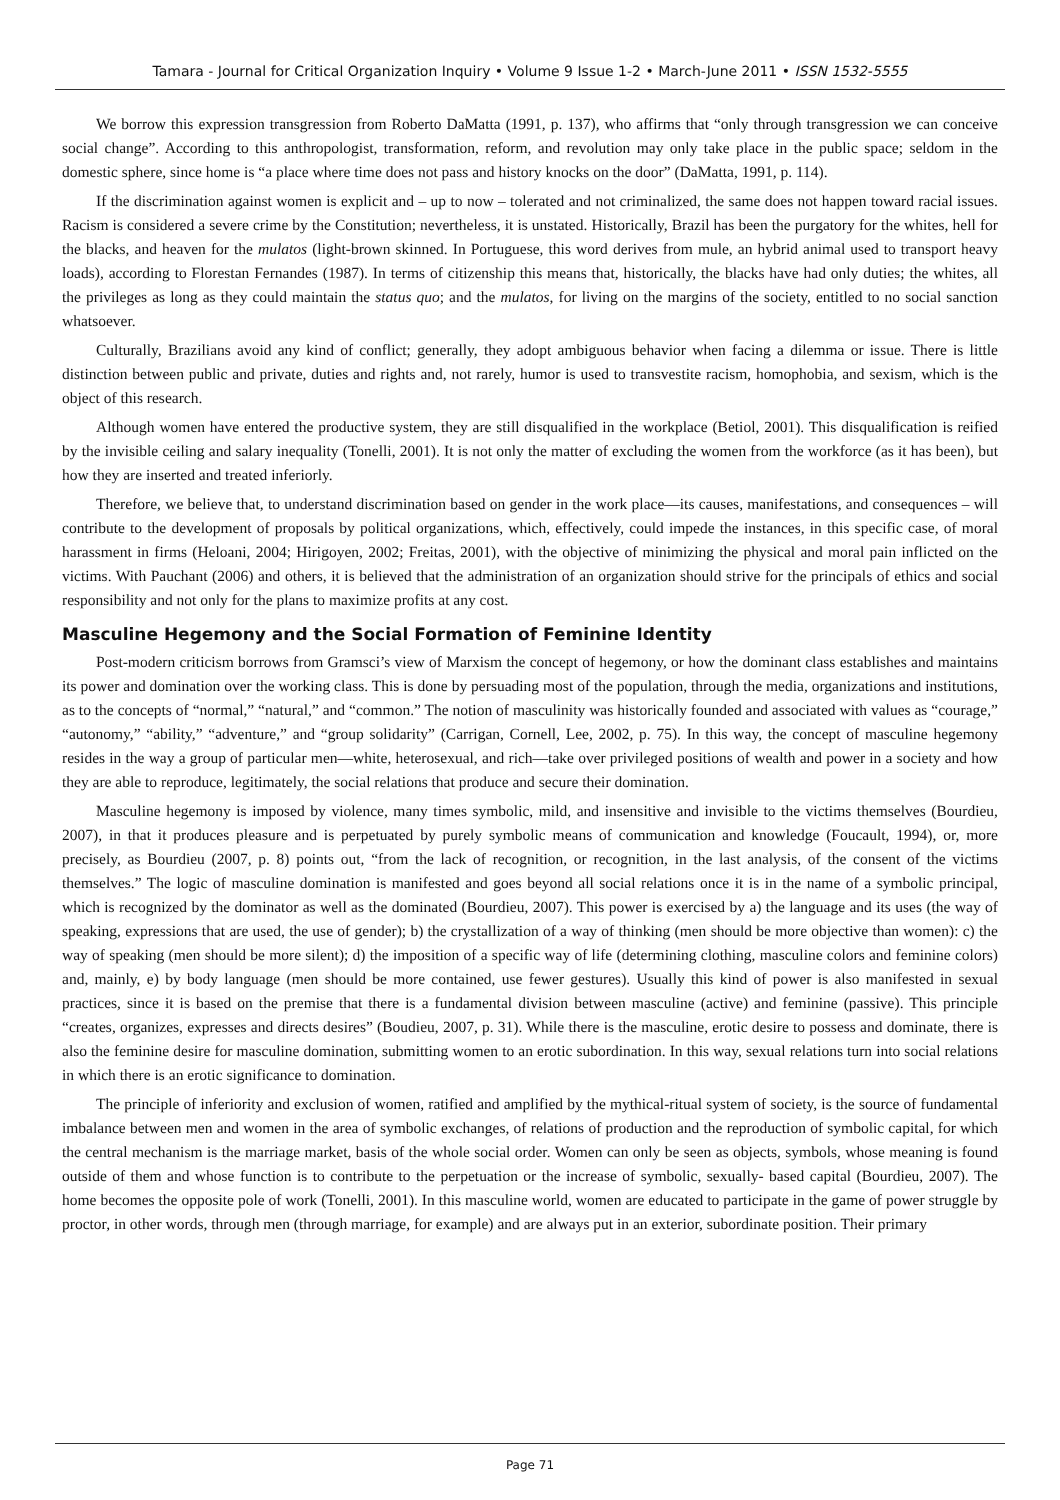Tamara - Journal for Critical Organization Inquiry • Volume 9 Issue 1-2 • March-June 2011 • ISSN 1532-5555
We borrow this expression transgression from Roberto DaMatta (1991, p. 137), who affirms that “only through transgression we can conceive social change”. According to this anthropologist, transformation, reform, and revolution may only take place in the public space; seldom in the domestic sphere, since home is “a place where time does not pass and history knocks on the door” (DaMatta, 1991, p. 114).
If the discrimination against women is explicit and – up to now – tolerated and not criminalized, the same does not happen toward racial issues. Racism is considered a severe crime by the Constitution; nevertheless, it is unstated. Historically, Brazil has been the purgatory for the whites, hell for the blacks, and heaven for the mulatos (light-brown skinned. In Portuguese, this word derives from mule, an hybrid animal used to transport heavy loads), according to Florestan Fernandes (1987). In terms of citizenship this means that, historically, the blacks have had only duties; the whites, all the privileges as long as they could maintain the status quo; and the mulatos, for living on the margins of the society, entitled to no social sanction whatsoever.
Culturally, Brazilians avoid any kind of conflict; generally, they adopt ambiguous behavior when facing a dilemma or issue. There is little distinction between public and private, duties and rights and, not rarely, humor is used to transvestite racism, homophobia, and sexism, which is the object of this research.
Although women have entered the productive system, they are still disqualified in the workplace (Betiol, 2001). This disqualification is reified by the invisible ceiling and salary inequality (Tonelli, 2001). It is not only the matter of excluding the women from the workforce (as it has been), but how they are inserted and treated inferiorly.
Therefore, we believe that, to understand discrimination based on gender in the work place—its causes, manifestations, and consequences – will contribute to the development of proposals by political organizations, which, effectively, could impede the instances, in this specific case, of moral harassment in firms (Heloani, 2004; Hirigoyen, 2002; Freitas, 2001), with the objective of minimizing the physical and moral pain inflicted on the victims. With Pauchant (2006) and others, it is believed that the administration of an organization should strive for the principals of ethics and social responsibility and not only for the plans to maximize profits at any cost.
Masculine Hegemony and the Social Formation of Feminine Identity
Post-modern criticism borrows from Gramsci’s view of Marxism the concept of hegemony, or how the dominant class establishes and maintains its power and domination over the working class. This is done by persuading most of the population, through the media, organizations and institutions, as to the concepts of “normal,” “natural,” and “common.” The notion of masculinity was historically founded and associated with values as “courage,” “autonomy,” “ability,” “adventure,” and “group solidarity” (Carrigan, Cornell, Lee, 2002, p. 75). In this way, the concept of masculine hegemony resides in the way a group of particular men—white, heterosexual, and rich—take over privileged positions of wealth and power in a society and how they are able to reproduce, legitimately, the social relations that produce and secure their domination.
Masculine hegemony is imposed by violence, many times symbolic, mild, and insensitive and invisible to the victims themselves (Bourdieu, 2007), in that it produces pleasure and is perpetuated by purely symbolic means of communication and knowledge (Foucault, 1994), or, more precisely, as Bourdieu (2007, p. 8) points out, “from the lack of recognition, or recognition, in the last analysis, of the consent of the victims themselves.” The logic of masculine domination is manifested and goes beyond all social relations once it is in the name of a symbolic principal, which is recognized by the dominator as well as the dominated (Bourdieu, 2007). This power is exercised by a) the language and its uses (the way of speaking, expressions that are used, the use of gender); b) the crystallization of a way of thinking (men should be more objective than women): c) the way of speaking (men should be more silent); d) the imposition of a specific way of life (determining clothing, masculine colors and feminine colors) and, mainly, e) by body language (men should be more contained, use fewer gestures). Usually this kind of power is also manifested in sexual practices, since it is based on the premise that there is a fundamental division between masculine (active) and feminine (passive). This principle “creates, organizes, expresses and directs desires” (Boudieu, 2007, p. 31). While there is the masculine, erotic desire to possess and dominate, there is also the feminine desire for masculine domination, submitting women to an erotic subordination. In this way, sexual relations turn into social relations in which there is an erotic significance to domination.
The principle of inferiority and exclusion of women, ratified and amplified by the mythical-ritual system of society, is the source of fundamental imbalance between men and women in the area of symbolic exchanges, of relations of production and the reproduction of symbolic capital, for which the central mechanism is the marriage market, basis of the whole social order. Women can only be seen as objects, symbols, whose meaning is found outside of them and whose function is to contribute to the perpetuation or the increase of symbolic, sexually- based capital (Bourdieu, 2007). The home becomes the opposite pole of work (Tonelli, 2001). In this masculine world, women are educated to participate in the game of power struggle by proctor, in other words, through men (through marriage, for example) and are always put in an exterior, subordinate position. Their primary
Page 71